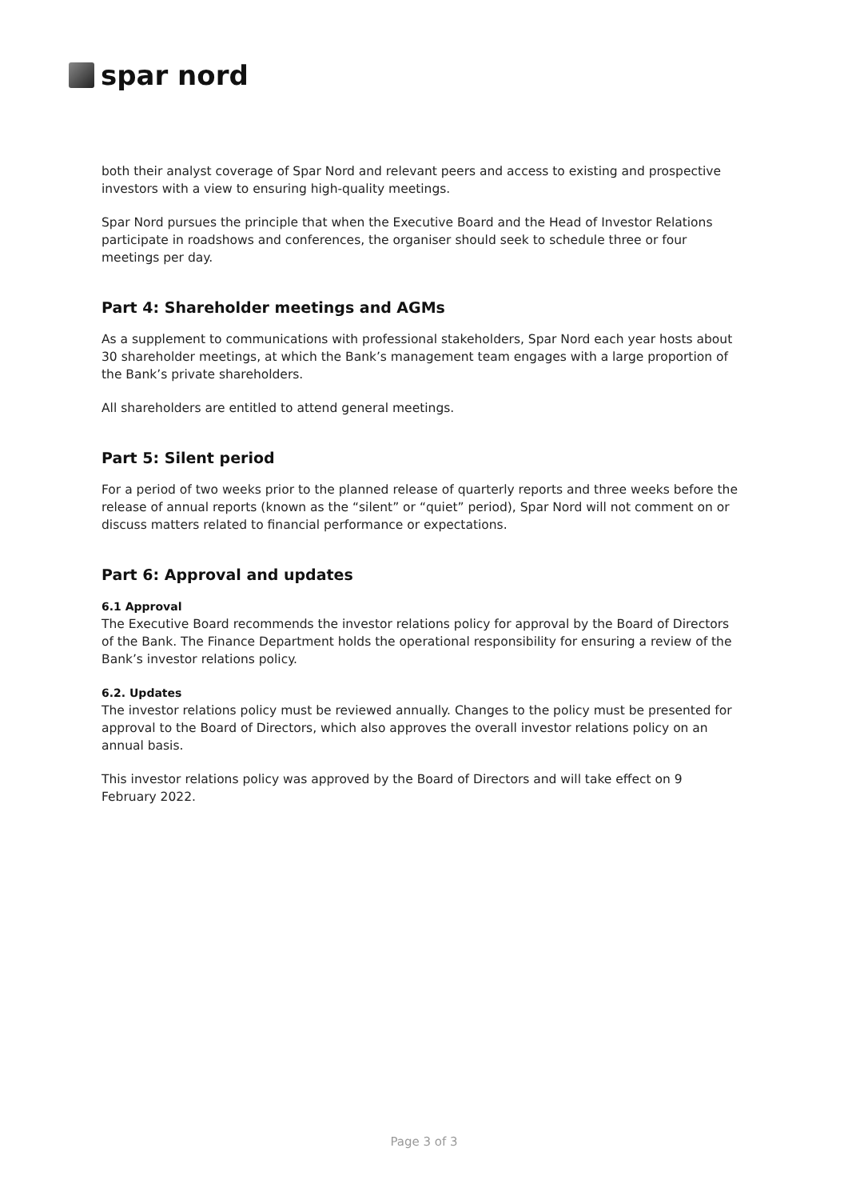spar nord
both their analyst coverage of Spar Nord and relevant peers and access to existing and prospective investors with a view to ensuring high-quality meetings.
Spar Nord pursues the principle that when the Executive Board and the Head of Investor Relations participate in roadshows and conferences, the organiser should seek to schedule three or four meetings per day.
Part 4: Shareholder meetings and AGMs
As a supplement to communications with professional stakeholders, Spar Nord each year hosts about 30 shareholder meetings, at which the Bank’s management team engages with a large proportion of the Bank’s private shareholders.
All shareholders are entitled to attend general meetings.
Part 5: Silent period
For a period of two weeks prior to the planned release of quarterly reports and three weeks before the release of annual reports (known as the “silent” or “quiet” period), Spar Nord will not comment on or discuss matters related to financial performance or expectations.
Part 6: Approval and updates
6.1 Approval
The Executive Board recommends the investor relations policy for approval by the Board of Directors of the Bank. The Finance Department holds the operational responsibility for ensuring a review of the Bank’s investor relations policy.
6.2. Updates
The investor relations policy must be reviewed annually. Changes to the policy must be presented for approval to the Board of Directors, which also approves the overall investor relations policy on an annual basis.
This investor relations policy was approved by the Board of Directors and will take effect on 9 February 2022.
Page 3 of 3